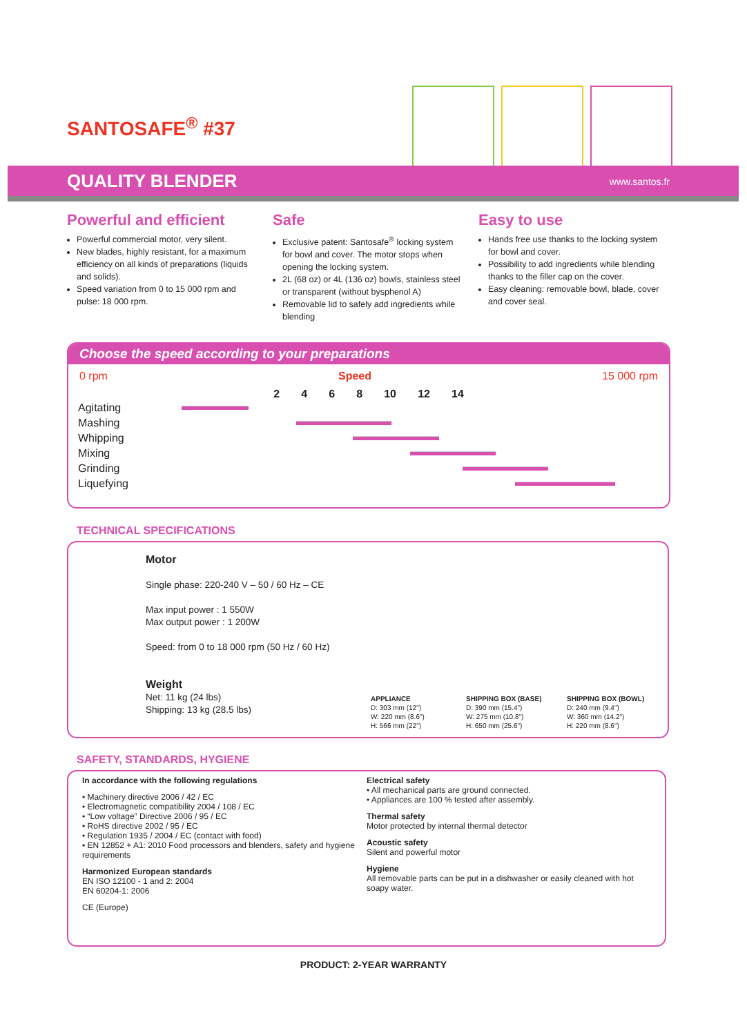SANTOSAFE<sup>®</sup> #37
QUALITY BLENDER www.santos.fr
Powerful and efficient
Powerful commercial motor, very silent.
New blades, highly resistant, for a maximum efficiency on all kinds of preparations (liquids and solids).
Speed variation from 0 to 15 000 rpm and pulse: 18 000 rpm.
Safe
Exclusive patent: Santosafe<sup>®</sup> locking system for bowl and cover. The motor stops when opening the locking system.
2L (68 oz) or 4L (136 oz) bowls, stainless steel or transparent (without bysphenol A)
Removable lid to safely add ingredients while blending
Easy to use
Hands free use thanks to the locking system for bowl and cover.
Possibility to add ingredients while blending thanks to the filler cap on the cover.
Easy cleaning: removable bowl, blade, cover and cover seal.
Choose the speed according to your preparations
0 rpm Speed 15 000 rpm
2 4 6 8 10 12 14
| Agitating | |
| Mashing | |
| Whipping | |
| Mixing | |
| Grinding | |
| Liquefying | |
TECHNICAL SPECIFICATIONS
Motor
Single phase: 220-240 V – 50 / 60 Hz – CE
Max input power : 1 550W
Max output power : 1 200W
Speed: from 0 to 18 000 rpm (50 Hz / 60 Hz)
Weight
Net: 11 kg (24 lbs)
Shipping: 13 kg (28.5 lbs)
APPLIANCE
D: 303 mm (12")
W: 220 mm (8.6")
H: 566 mm (22")
SHIPPING BOX (BASE)
D: 390 mm (15.4")
W: 275 mm (10.8")
H: 650 mm (25.6")
SHIPPING BOX (BOWL)
D: 240 mm (9.4")
W: 360 mm (14.2")
H: 220 mm (8.6")
SAFETY, STANDARDS, HYGIENE
In accordance with the following regulations
• Machinery directive 2006 / 42 / EC
• Electromagnetic compatibility 2004 / 108 / EC
• “Low voltage” Directive 2006 / 95 / EC
• RoHS directive 2002 / 95 / EC
• Regulation 1935 / 2004 / EC (contact with food)
• EN 12852 + A1: 2010 Food processors and blenders, safety and hygiene requirements
Harmonized European standards
EN ISO 12100 - 1 and 2: 2004
EN 60204-1: 2006
CE (Europe)
Electrical safety
• All mechanical parts are ground connected.
• Appliances are 100 % tested after assembly.
Thermal safety
Motor protected by internal thermal detector
Acoustic safety
Silent and powerful motor
Hygiene
All removable parts can be put in a dishwasher or easily cleaned with hot soapy water.
PRODUCT: 2-YEAR WARRANTY